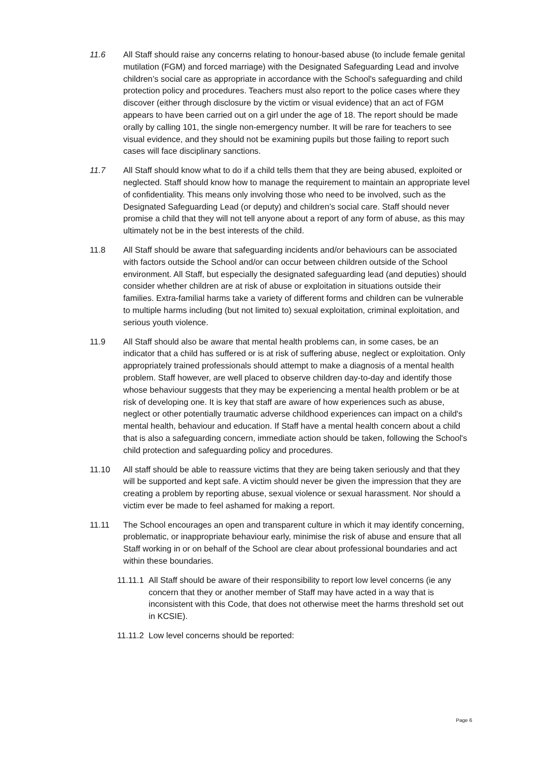11.6 All Staff should raise any concerns relating to honour-based abuse (to include female genital mutilation (FGM) and forced marriage) with the Designated Safeguarding Lead and involve children’s social care as appropriate in accordance with the School's safeguarding and child protection policy and procedures. Teachers must also report to the police cases where they discover (either through disclosure by the victim or visual evidence) that an act of FGM appears to have been carried out on a girl under the age of 18. The report should be made orally by calling 101, the single non-emergency number. It will be rare for teachers to see visual evidence, and they should not be examining pupils but those failing to report such cases will face disciplinary sanctions.
11.7 All Staff should know what to do if a child tells them that they are being abused, exploited or neglected. Staff should know how to manage the requirement to maintain an appropriate level of confidentiality. This means only involving those who need to be involved, such as the Designated Safeguarding Lead (or deputy) and children’s social care. Staff should never promise a child that they will not tell anyone about a report of any form of abuse, as this may ultimately not be in the best interests of the child.
11.8 All Staff should be aware that safeguarding incidents and/or behaviours can be associated with factors outside the School and/or can occur between children outside of the School environment. All Staff, but especially the designated safeguarding lead (and deputies) should consider whether children are at risk of abuse or exploitation in situations outside their families. Extra-familial harms take a variety of different forms and children can be vulnerable to multiple harms including (but not limited to) sexual exploitation, criminal exploitation, and serious youth violence.
11.9 All Staff should also be aware that mental health problems can, in some cases, be an indicator that a child has suffered or is at risk of suffering abuse, neglect or exploitation. Only appropriately trained professionals should attempt to make a diagnosis of a mental health problem. Staff however, are well placed to observe children day-to-day and identify those whose behaviour suggests that they may be experiencing a mental health problem or be at risk of developing one. It is key that staff are aware of how experiences such as abuse, neglect or other potentially traumatic adverse childhood experiences can impact on a child's mental health, behaviour and education. If Staff have a mental health concern about a child that is also a safeguarding concern, immediate action should be taken, following the School's child protection and safeguarding policy and procedures.
11.10 All staff should be able to reassure victims that they are being taken seriously and that they will be supported and kept safe. A victim should never be given the impression that they are creating a problem by reporting abuse, sexual violence or sexual harassment. Nor should a victim ever be made to feel ashamed for making a report.
11.11 The School encourages an open and transparent culture in which it may identify concerning, problematic, or inappropriate behaviour early, minimise the risk of abuse and ensure that all Staff working in or on behalf of the School are clear about professional boundaries and act within these boundaries.
11.11.1
All Staff should be aware of their responsibility to report low level concerns (ie any concern that they or another member of Staff may have acted in a way that is inconsistent with this Code, that does not otherwise meet the harms threshold set out in KCSIE).
11.11.2
Low level concerns should be reported:
Page 6